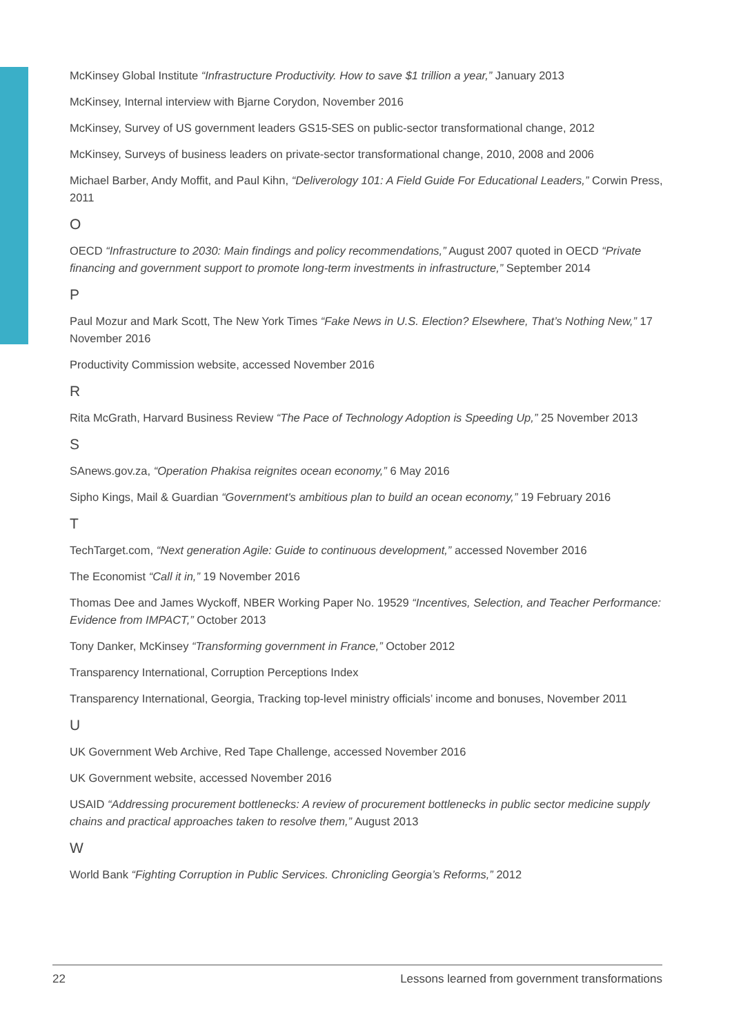McKinsey Global Institute “Infrastructure Productivity. How to save $1 trillion a year,” January 2013
McKinsey, Internal interview with Bjarne Corydon, November 2016
McKinsey, Survey of US government leaders GS15-SES on public-sector transformational change, 2012
McKinsey, Surveys of business leaders on private-sector transformational change, 2010, 2008 and 2006
Michael Barber, Andy Moffit, and Paul Kihn, “Deliverology 101: A Field Guide For Educational Leaders,” Corwin Press, 2011
O
OECD “Infrastructure to 2030: Main findings and policy recommendations,” August 2007 quoted in OECD “Private financing and government support to promote long-term investments in infrastructure,” September 2014
P
Paul Mozur and Mark Scott, The New York Times “Fake News in U.S. Election? Elsewhere, That’s Nothing New,” 17 November 2016
Productivity Commission website, accessed November 2016
R
Rita McGrath, Harvard Business Review “The Pace of Technology Adoption is Speeding Up,” 25 November 2013
S
SAnews.gov.za, “Operation Phakisa reignites ocean economy,” 6 May 2016
Sipho Kings, Mail & Guardian “Government's ambitious plan to build an ocean economy,” 19 February 2016
T
TechTarget.com, “Next generation Agile: Guide to continuous development,” accessed November 2016
The Economist “Call it in,” 19 November 2016
Thomas Dee and James Wyckoff, NBER Working Paper No. 19529 “Incentives, Selection, and Teacher Performance: Evidence from IMPACT,” October 2013
Tony Danker, McKinsey “Transforming government in France,” October 2012
Transparency International, Corruption Perceptions Index
Transparency International, Georgia, Tracking top-level ministry officials’ income and bonuses, November 2011
U
UK Government Web Archive, Red Tape Challenge, accessed November 2016
UK Government website, accessed November 2016
USAID “Addressing procurement bottlenecks: A review of procurement bottlenecks in public sector medicine supply chains and practical approaches taken to resolve them,” August 2013
W
World Bank “Fighting Corruption in Public Services. Chronicling Georgia’s Reforms,” 2012
22 Lessons learned from government transformations